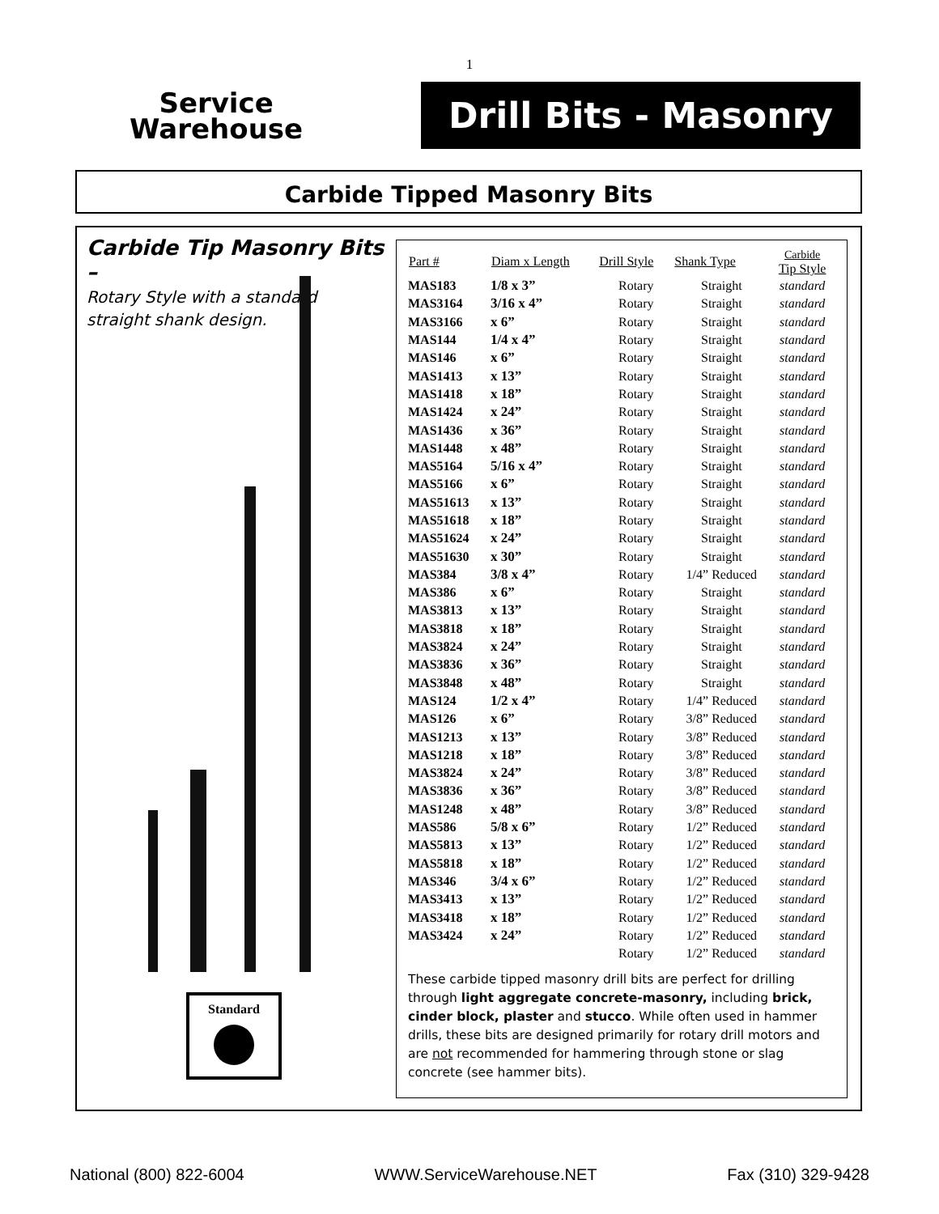1
Service
Warehouse
Drill Bits - Masonry
Carbide Tipped Masonry Bits
Carbide Tip Masonry Bits –
Rotary Style with a standard
straight shank design.
Standard
| Part # | Diam x Length | Drill Style | Shank Type | Carbide Tip Style |
| --- | --- | --- | --- | --- |
| MAS183 | 1/8 x 3” | Rotary | Straight | standard |
| MAS3164 | 3/16 x 4” | Rotary | Straight | standard |
| MAS3166 | x 6” | Rotary | Straight | standard |
| MAS144 | 1/4 x 4” | Rotary | Straight | standard |
| MAS146 | x 6” | Rotary | Straight | standard |
| MAS1413 | x 13” | Rotary | Straight | standard |
| MAS1418 | x 18” | Rotary | Straight | standard |
| MAS1424 | x 24” | Rotary | Straight | standard |
| MAS1436 | x 36” | Rotary | Straight | standard |
| MAS1448 | x 48” | Rotary | Straight | standard |
| MAS5164 | 5/16 x 4” | Rotary | Straight | standard |
| MAS5166 | x 6” | Rotary | Straight | standard |
| MAS51613 | x 13” | Rotary | Straight | standard |
| MAS51618 | x 18” | Rotary | Straight | standard |
| MAS51624 | x 24” | Rotary | Straight | standard |
| MAS51630 | x 30” | Rotary | Straight | standard |
| MAS384 | 3/8 x 4” | Rotary | 1/4” Reduced | standard |
| MAS386 | x 6” | Rotary | Straight | standard |
| MAS3813 | x 13” | Rotary | Straight | standard |
| MAS3818 | x 18” | Rotary | Straight | standard |
| MAS3824 | x 24” | Rotary | Straight | standard |
| MAS3836 | x 36” | Rotary | Straight | standard |
| MAS3848 | x 48” | Rotary | Straight | standard |
| MAS124 | 1/2 x 4” | Rotary | 1/4” Reduced | standard |
| MAS126 | x 6” | Rotary | 3/8” Reduced | standard |
| MAS1213 | x 13” | Rotary | 3/8” Reduced | standard |
| MAS1218 | x 18” | Rotary | 3/8” Reduced | standard |
| MAS3824 | x 24” | Rotary | 3/8” Reduced | standard |
| MAS3836 | x 36” | Rotary | 3/8” Reduced | standard |
| MAS1248 | x 48” | Rotary | 3/8” Reduced | standard |
| MAS586 | 5/8 x 6” | Rotary | 1/2” Reduced | standard |
| MAS5813 | x 13” | Rotary | 1/2” Reduced | standard |
| MAS5818 | x 18” | Rotary | 1/2” Reduced | standard |
| MAS346 | 3/4 x 6” | Rotary | 1/2” Reduced | standard |
| MAS3413 | x 13” | Rotary | 1/2” Reduced | standard |
| MAS3418 | x 18” | Rotary | 1/2” Reduced | standard |
| MAS3424 | x 24” | Rotary | 1/2” Reduced | standard |
| | | Rotary | 1/2” Reduced | standard |
These carbide tipped masonry drill bits are perfect for drilling through light aggregate concrete-masonry, including brick, cinder block, plaster and stucco. While often used in hammer drills, these bits are designed primarily for rotary drill motors and are not recommended for hammering through stone or slag concrete (see hammer bits).
National (800) 822-6004 WWW.ServiceWarehouse.NET Fax (310) 329-9428